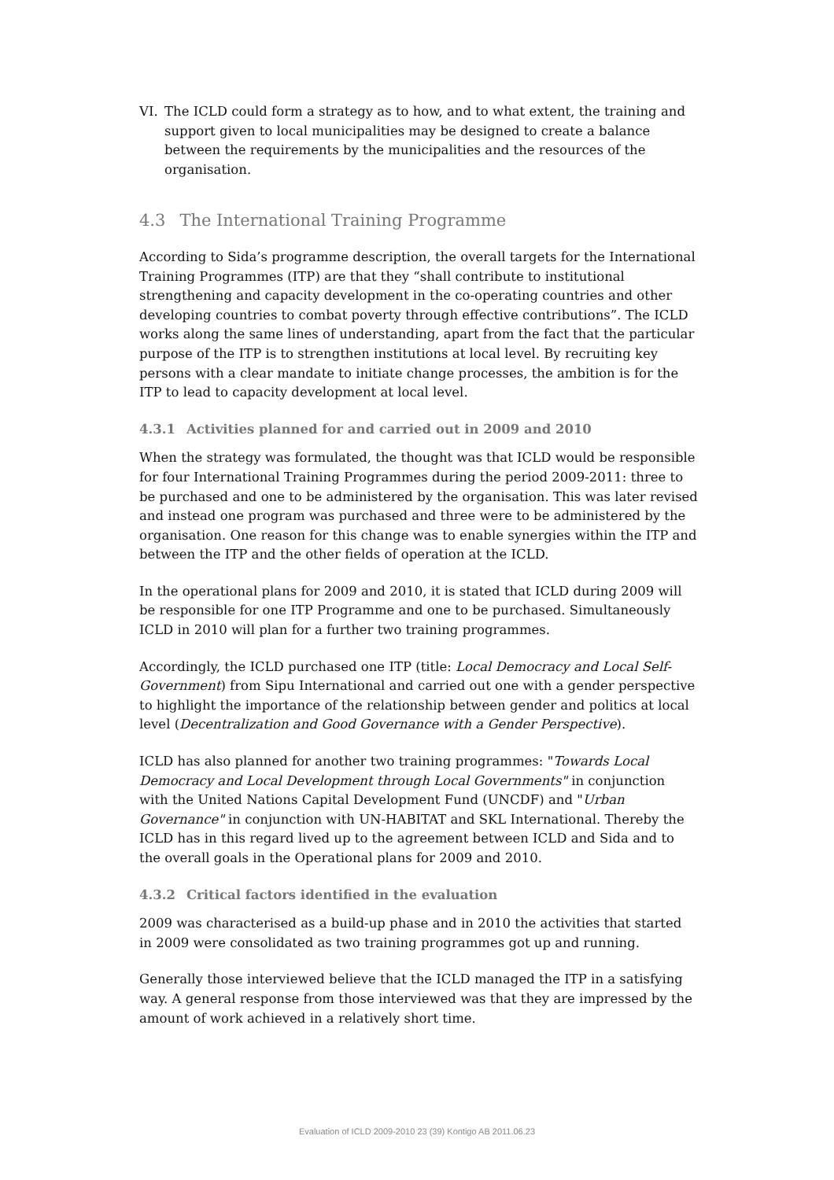VI. The ICLD could form a strategy as to how, and to what extent, the training and support given to local municipalities may be designed to create a balance between the requirements by the municipalities and the resources of the organisation.
4.3 The International Training Programme
According to Sida’s programme description, the overall targets for the International Training Programmes (ITP) are that they “shall contribute to institutional strengthening and capacity development in the co-operating countries and other developing countries to combat poverty through effective contributions”. The ICLD works along the same lines of understanding, apart from the fact that the particular purpose of the ITP is to strengthen institutions at local level. By recruiting key persons with a clear mandate to initiate change processes, the ambition is for the ITP to lead to capacity development at local level.
4.3.1 Activities planned for and carried out in 2009 and 2010
When the strategy was formulated, the thought was that ICLD would be responsible for four International Training Programmes during the period 2009-2011: three to be purchased and one to be administered by the organisation. This was later revised and instead one program was purchased and three were to be administered by the organisation. One reason for this change was to enable synergies within the ITP and between the ITP and the other fields of operation at the ICLD.
In the operational plans for 2009 and 2010, it is stated that ICLD during 2009 will be responsible for one ITP Programme and one to be purchased. Simultaneously ICLD in 2010 will plan for a further two training programmes.
Accordingly, the ICLD purchased one ITP (title: Local Democracy and Local Self-Government) from Sipu International and carried out one with a gender perspective to highlight the importance of the relationship between gender and politics at local level (Decentralization and Good Governance with a Gender Perspective).
ICLD has also planned for another two training programmes: "Towards Local Democracy and Local Development through Local Governments" in conjunction with the United Nations Capital Development Fund (UNCDF) and "Urban Governance" in conjunction with UN-HABITAT and SKL International. Thereby the ICLD has in this regard lived up to the agreement between ICLD and Sida and to the overall goals in the Operational plans for 2009 and 2010.
4.3.2 Critical factors identified in the evaluation
2009 was characterised as a build-up phase and in 2010 the activities that started in 2009 were consolidated as two training programmes got up and running.
Generally those interviewed believe that the ICLD managed the ITP in a satisfying way. A general response from those interviewed was that they are impressed by the amount of work achieved in a relatively short time.
Evaluation of ICLD 2009-2010 23 (39) Kontigo AB 2011.06.23